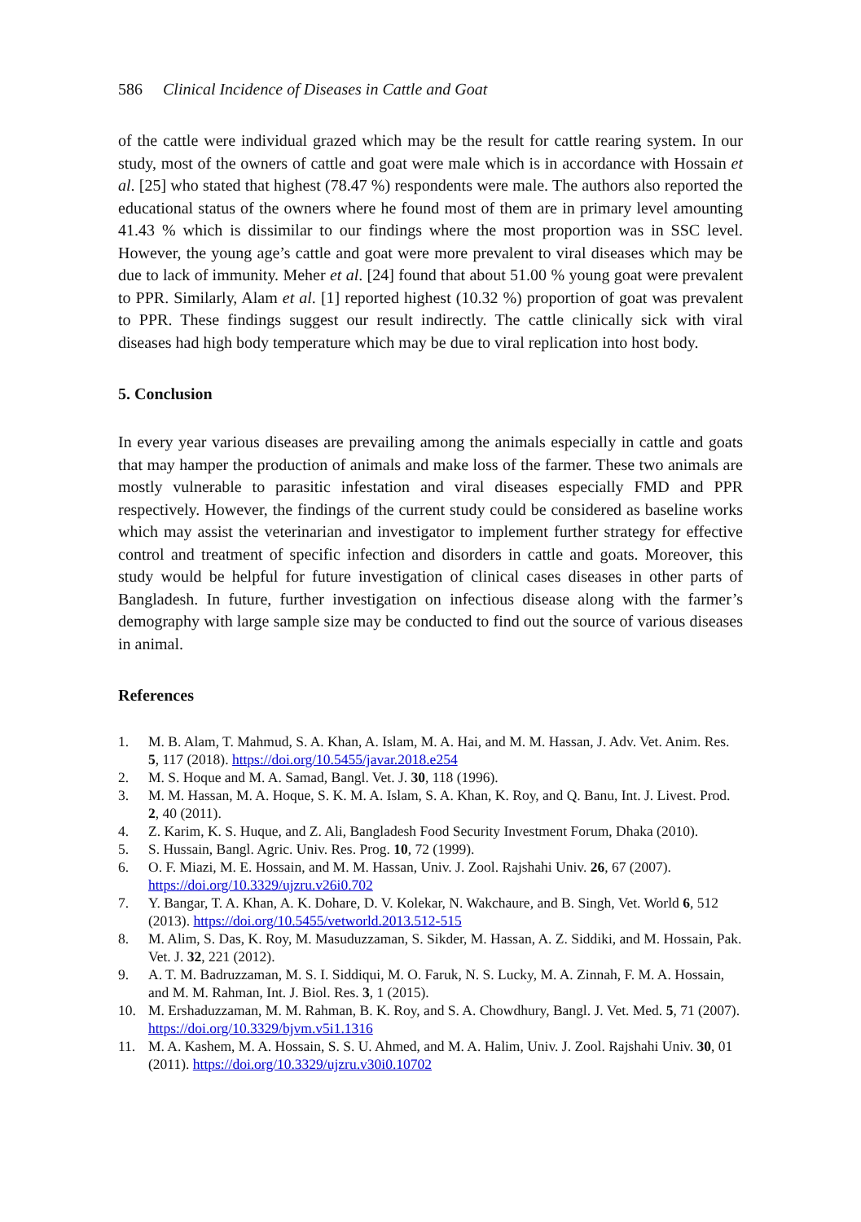586 Clinical Incidence of Diseases in Cattle and Goat
of the cattle were individual grazed which may be the result for cattle rearing system. In our study, most of the owners of cattle and goat were male which is in accordance with Hossain et al. [25] who stated that highest (78.47 %) respondents were male. The authors also reported the educational status of the owners where he found most of them are in primary level amounting 41.43 % which is dissimilar to our findings where the most proportion was in SSC level. However, the young age’s cattle and goat were more prevalent to viral diseases which may be due to lack of immunity. Meher et al. [24] found that about 51.00 % young goat were prevalent to PPR. Similarly, Alam et al. [1] reported highest (10.32 %) proportion of goat was prevalent to PPR. These findings suggest our result indirectly. The cattle clinically sick with viral diseases had high body temperature which may be due to viral replication into host body.
5. Conclusion
In every year various diseases are prevailing among the animals especially in cattle and goats that may hamper the production of animals and make loss of the farmer. These two animals are mostly vulnerable to parasitic infestation and viral diseases especially FMD and PPR respectively. However, the findings of the current study could be considered as baseline works which may assist the veterinarian and investigator to implement further strategy for effective control and treatment of specific infection and disorders in cattle and goats. Moreover, this study would be helpful for future investigation of clinical cases diseases in other parts of Bangladesh. In future, further investigation on infectious disease along with the farmer’s demography with large sample size may be conducted to find out the source of various diseases in animal.
References
1. M. B. Alam, T. Mahmud, S. A. Khan, A. Islam, M. A. Hai, and M. M. Hassan, J. Adv. Vet. Anim. Res. 5, 117 (2018). https://doi.org/10.5455/javar.2018.e254
2. M. S. Hoque and M. A. Samad, Bangl. Vet. J. 30, 118 (1996).
3. M. M. Hassan, M. A. Hoque, S. K. M. A. Islam, S. A. Khan, K. Roy, and Q. Banu, Int. J. Livest. Prod. 2, 40 (2011).
4. Z. Karim, K. S. Huque, and Z. Ali, Bangladesh Food Security Investment Forum, Dhaka (2010).
5. S. Hussain, Bangl. Agric. Univ. Res. Prog. 10, 72 (1999).
6. O. F. Miazi, M. E. Hossain, and M. M. Hassan, Univ. J. Zool. Rajshahi Univ. 26, 67 (2007). https://doi.org/10.3329/ujzru.v26i0.702
7. Y. Bangar, T. A. Khan, A. K. Dohare, D. V. Kolekar, N. Wakchaure, and B. Singh, Vet. World 6, 512 (2013). https://doi.org/10.5455/vetworld.2013.512-515
8. M. Alim, S. Das, K. Roy, M. Masuduzzaman, S. Sikder, M. Hassan, A. Z. Siddiki, and M. Hossain, Pak. Vet. J. 32, 221 (2012).
9. A. T. M. Badruzzaman, M. S. I. Siddiqui, M. O. Faruk, N. S. Lucky, M. A. Zinnah, F. M. A. Hossain, and M. M. Rahman, Int. J. Biol. Res. 3, 1 (2015).
10. M. Ershaduzzaman, M. M. Rahman, B. K. Roy, and S. A. Chowdhury, Bangl. J. Vet. Med. 5, 71 (2007). https://doi.org/10.3329/bjvm.v5i1.1316
11. M. A. Kashem, M. A. Hossain, S. S. U. Ahmed, and M. A. Halim, Univ. J. Zool. Rajshahi Univ. 30, 01 (2011). https://doi.org/10.3329/ujzru.v30i0.10702